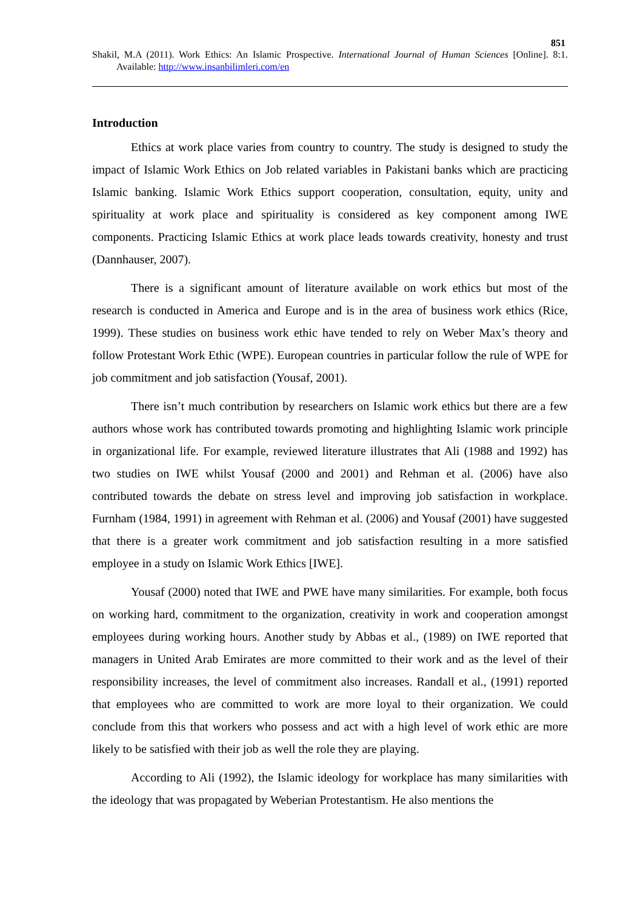851
Shakil, M.A (2011). Work Ethics: An Islamic Prospective. International Journal of Human Sciences [Online]. 8:1. Available: http://www.insanbilimleri.com/en
Introduction
Ethics at work place varies from country to country. The study is designed to study the impact of Islamic Work Ethics on Job related variables in Pakistani banks which are practicing Islamic banking. Islamic Work Ethics support cooperation, consultation, equity, unity and spirituality at work place and spirituality is considered as key component among IWE components. Practicing Islamic Ethics at work place leads towards creativity, honesty and trust (Dannhauser, 2007).
There is a significant amount of literature available on work ethics but most of the research is conducted in America and Europe and is in the area of business work ethics (Rice, 1999). These studies on business work ethic have tended to rely on Weber Max’s theory and follow Protestant Work Ethic (WPE). European countries in particular follow the rule of WPE for job commitment and job satisfaction (Yousaf, 2001).
There isn’t much contribution by researchers on Islamic work ethics but there are a few authors whose work has contributed towards promoting and highlighting Islamic work principle in organizational life. For example, reviewed literature illustrates that Ali (1988 and 1992) has two studies on IWE whilst Yousaf (2000 and 2001) and Rehman et al. (2006) have also contributed towards the debate on stress level and improving job satisfaction in workplace. Furnham (1984, 1991) in agreement with Rehman et al. (2006) and Yousaf (2001) have suggested that there is a greater work commitment and job satisfaction resulting in a more satisfied employee in a study on Islamic Work Ethics [IWE].
Yousaf (2000) noted that IWE and PWE have many similarities. For example, both focus on working hard, commitment to the organization, creativity in work and cooperation amongst employees during working hours. Another study by Abbas et al., (1989) on IWE reported that managers in United Arab Emirates are more committed to their work and as the level of their responsibility increases, the level of commitment also increases. Randall et al., (1991) reported that employees who are committed to work are more loyal to their organization. We could conclude from this that workers who possess and act with a high level of work ethic are more likely to be satisfied with their job as well the role they are playing.
According to Ali (1992), the Islamic ideology for workplace has many similarities with the ideology that was propagated by Weberian Protestantism. He also mentions the